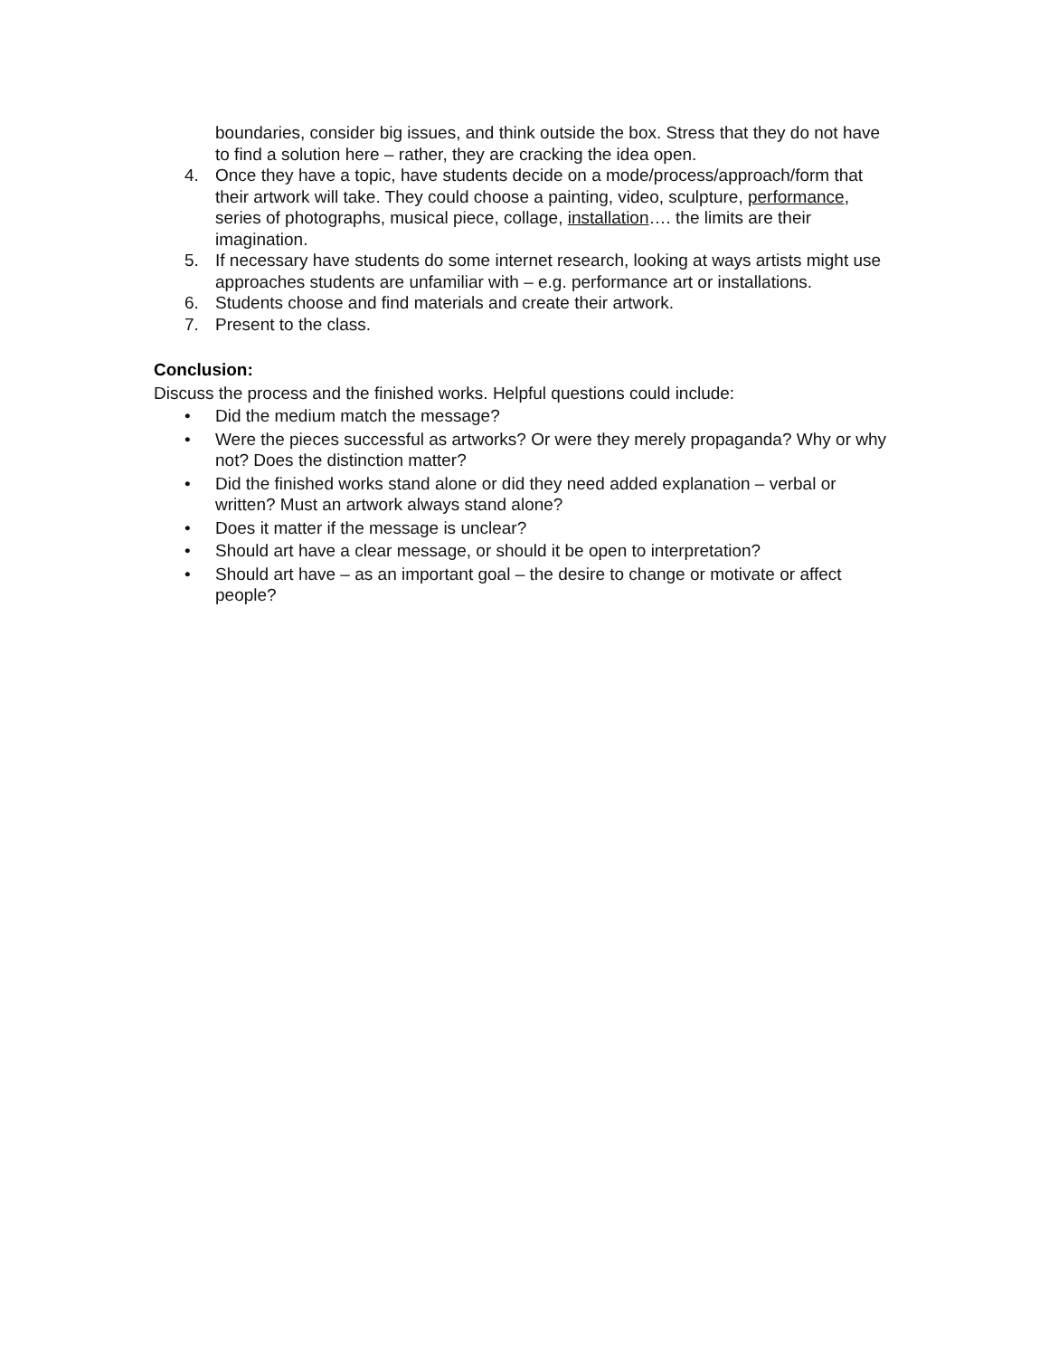boundaries, consider big issues, and think outside the box. Stress that they do not have to find a solution here – rather, they are cracking the idea open.
4. Once they have a topic, have students decide on a mode/process/approach/form that their artwork will take. They could choose a painting, video, sculpture, performance, series of photographs, musical piece, collage, installation…. the limits are their imagination.
5. If necessary have students do some internet research, looking at ways artists might use approaches students are unfamiliar with – e.g. performance art or installations.
6. Students choose and find materials and create their artwork.
7. Present to the class.
Conclusion:
Discuss the process and the finished works. Helpful questions could include:
• Did the medium match the message?
• Were the pieces successful as artworks? Or were they merely propaganda? Why or why not? Does the distinction matter?
• Did the finished works stand alone or did they need added explanation – verbal or written? Must an artwork always stand alone?
• Does it matter if the message is unclear?
• Should art have a clear message, or should it be open to interpretation?
• Should art have – as an important goal – the desire to change or motivate or affect people?